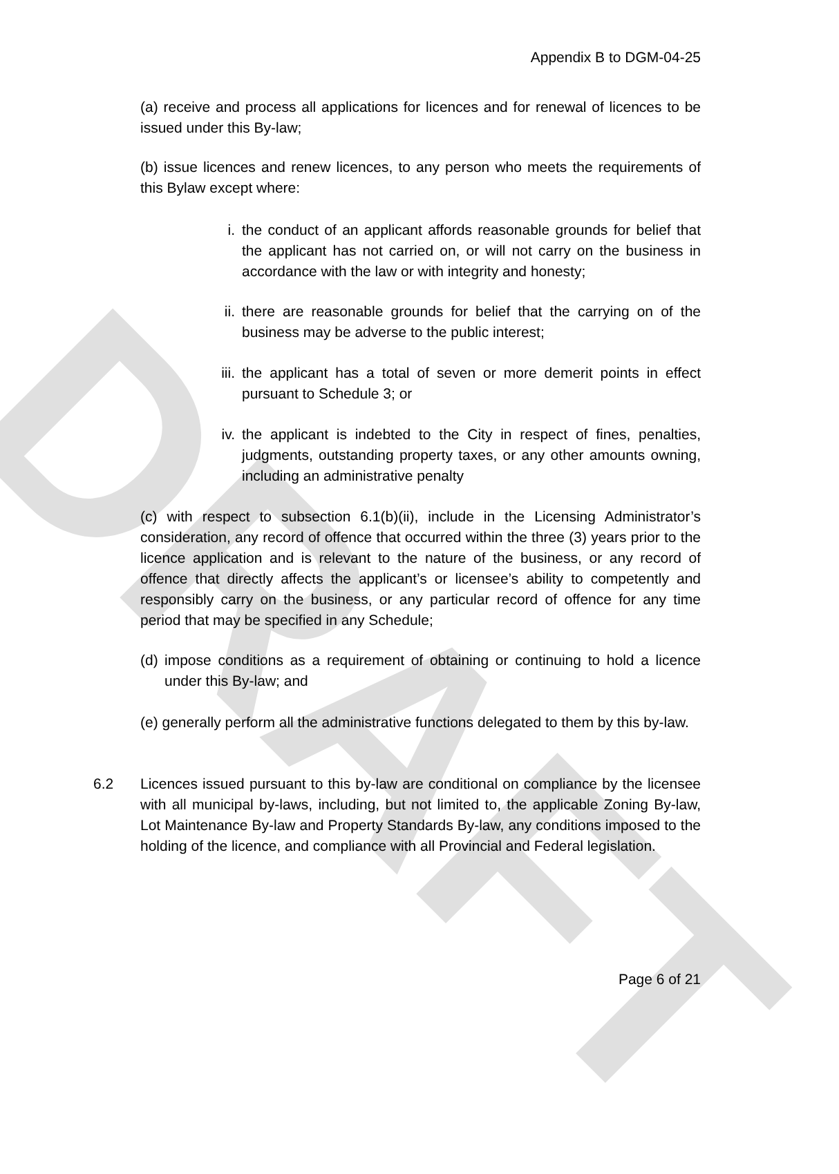DRAFT
Appendix B to DGM-04-25
(a) receive and process all applications for licences and for renewal of licences to be issued under this By-law;
(b) issue licences and renew licences, to any person who meets the requirements of this Bylaw except where:
i. the conduct of an applicant affords reasonable grounds for belief that the applicant has not carried on, or will not carry on the business in accordance with the law or with integrity and honesty;
ii. there are reasonable grounds for belief that the carrying on of the business may be adverse to the public interest;
iii. the applicant has a total of seven or more demerit points in effect pursuant to Schedule 3; or
iv. the applicant is indebted to the City in respect of fines, penalties, judgments, outstanding property taxes, or any other amounts owning, including an administrative penalty
(c) with respect to subsection 6.1(b)(ii), include in the Licensing Administrator’s consideration, any record of offence that occurred within the three (3) years prior to the licence application and is relevant to the nature of the business, or any record of offence that directly affects the applicant’s or licensee’s ability to competently and responsibly carry on the business, or any particular record of offence for any time period that may be specified in any Schedule;
(d) impose conditions as a requirement of obtaining or continuing to hold a licence under this By-law; and
(e) generally perform all the administrative functions delegated to them by this by-law.
6.2 Licences issued pursuant to this by-law are conditional on compliance by the licensee with all municipal by-laws, including, but not limited to, the applicable Zoning By-law, Lot Maintenance By-law and Property Standards By-law, any conditions imposed to the holding of the licence, and compliance with all Provincial and Federal legislation.
Page 6 of 21